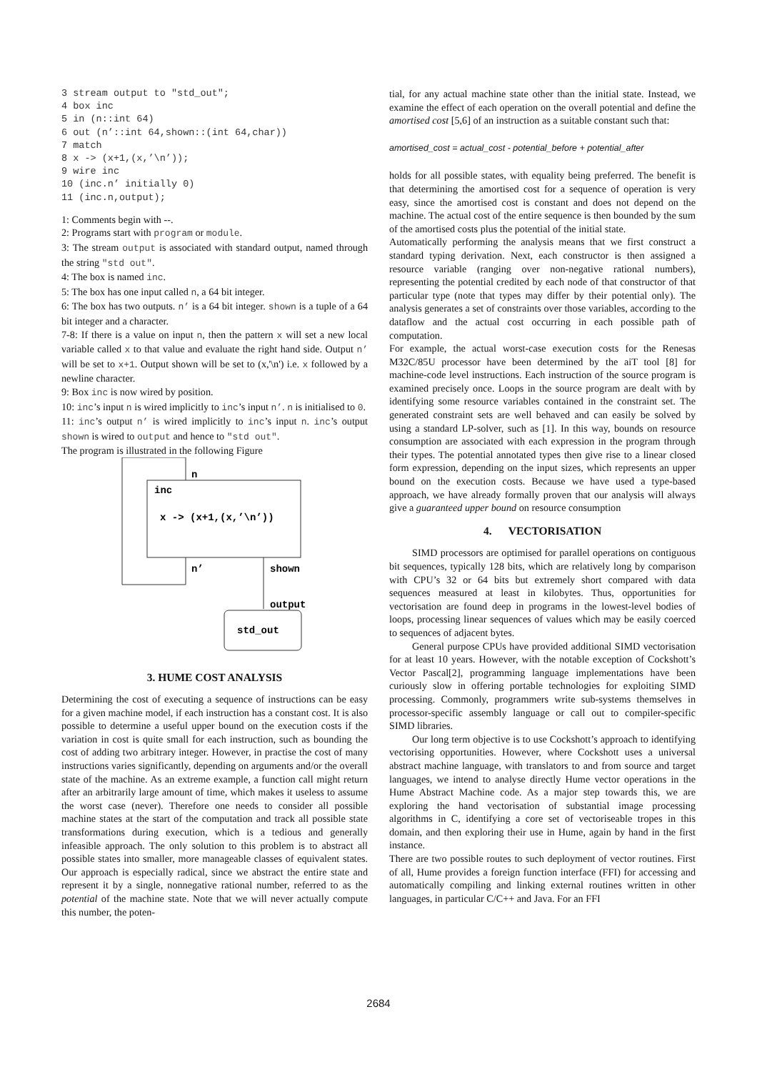3 stream output to "std_out";
4 box inc
5 in (n::int 64)
6 out (n’::int 64,shown::(int 64,char))
7 match
8 x -> (x+1,(x,’\n’));
9 wire inc
10 (inc.n’ initially 0)
11 (inc.n,output);
1: Comments begin with --.
2: Programs start with program or module.
3: The stream output is associated with standard output, named through the string "std out".
4: The box is named inc.
5: The box has one input called n, a 64 bit integer.
6: The box has two outputs. n’ is a 64 bit integer. shown is a tuple of a 64 bit integer and a character.
7-8: If there is a value on input n, then the pattern x will set a new local variable called x to that value and evaluate the right hand side. Output n’ will be set to x+1. Output shown will be set to (x,'\n') i.e. x followed by a newline character.
9: Box inc is now wired by position.
10: inc’s input n is wired implicitly to inc’s input n’. n is initialised to 0.
11: inc’s output n’ is wired implicitly to inc’s input n. inc’s output shown is wired to output and hence to "std out".
The program is illustrated in the following Figure
n
inc
x -> (x+1,(x,’\n’))
n’
shown
output
std_out
3. HUME COST ANALYSIS
Determining the cost of executing a sequence of instructions can be easy for a given machine model, if each instruction has a constant cost. It is also possible to determine a useful upper bound on the execution costs if the variation in cost is quite small for each instruction, such as bounding the cost of adding two arbitrary integer. However, in practise the cost of many instructions varies significantly, depending on arguments and/or the overall state of the machine. As an extreme example, a function call might return after an arbitrarily large amount of time, which makes it useless to assume the worst case (never). Therefore one needs to consider all possible machine states at the start of the computation and track all possible state transformations during execution, which is a tedious and generally infeasible approach. The only solution to this problem is to abstract all possible states into smaller, more manageable classes of equivalent states. Our approach is especially radical, since we abstract the entire state and represent it by a single, nonnegative rational number, referred to as the potential of the machine state. Note that we will never actually compute this number, the poten-
tial, for any actual machine state other than the initial state. Instead, we examine the effect of each operation on the overall potential and define the amortised cost [5,6] of an instruction as a suitable constant such that:
amortised_cost = actual_cost - potential_before + potential_after
holds for all possible states, with equality being preferred. The benefit is that determining the amortised cost for a sequence of operation is very easy, since the amortised cost is constant and does not depend on the machine. The actual cost of the entire sequence is then bounded by the sum of the amortised costs plus the potential of the initial state.
Automatically performing the analysis means that we first construct a standard typing derivation. Next, each constructor is then assigned a resource variable (ranging over non-negative rational numbers), representing the potential credited by each node of that constructor of that particular type (note that types may differ by their potential only). The analysis generates a set of constraints over those variables, according to the dataflow and the actual cost occurring in each possible path of computation.
For example, the actual worst-case execution costs for the Renesas M32C/85U processor have been determined by the aiT tool [8] for machine-code level instructions. Each instruction of the source program is examined precisely once. Loops in the source program are dealt with by identifying some resource variables contained in the constraint set. The generated constraint sets are well behaved and can easily be solved by using a standard LP-solver, such as [1]. In this way, bounds on resource consumption are associated with each expression in the program through their types. The potential annotated types then give rise to a linear closed form expression, depending on the input sizes, which represents an upper bound on the execution costs. Because we have used a type-based approach, we have already formally proven that our analysis will always give a guaranteed upper bound on resource consumption
4. VECTORISATION
SIMD processors are optimised for parallel operations on contiguous bit sequences, typically 128 bits, which are relatively long by comparison with CPU’s 32 or 64 bits but extremely short compared with data sequences measured at least in kilobytes. Thus, opportunities for vectorisation are found deep in programs in the lowest-level bodies of loops, processing linear sequences of values which may be easily coerced to sequences of adjacent bytes.
General purpose CPUs have provided additional SIMD vectorisation for at least 10 years. However, with the notable exception of Cockshott’s Vector Pascal[2], programming language implementations have been curiously slow in offering portable technologies for exploiting SIMD processing. Commonly, programmers write sub-systems themselves in processor-specific assembly language or call out to compiler-specific SIMD libraries.
Our long term objective is to use Cockshott’s approach to identifying vectorising opportunities. However, where Cockshott uses a universal abstract machine language, with translators to and from source and target languages, we intend to analyse directly Hume vector operations in the Hume Abstract Machine code. As a major step towards this, we are exploring the hand vectorisation of substantial image processing algorithms in C, identifying a core set of vectoriseable tropes in this domain, and then exploring their use in Hume, again by hand in the first instance.
There are two possible routes to such deployment of vector routines. First of all, Hume provides a foreign function interface (FFI) for accessing and automatically compiling and linking external routines written in other languages, in particular C/C++ and Java. For an FFI
2684